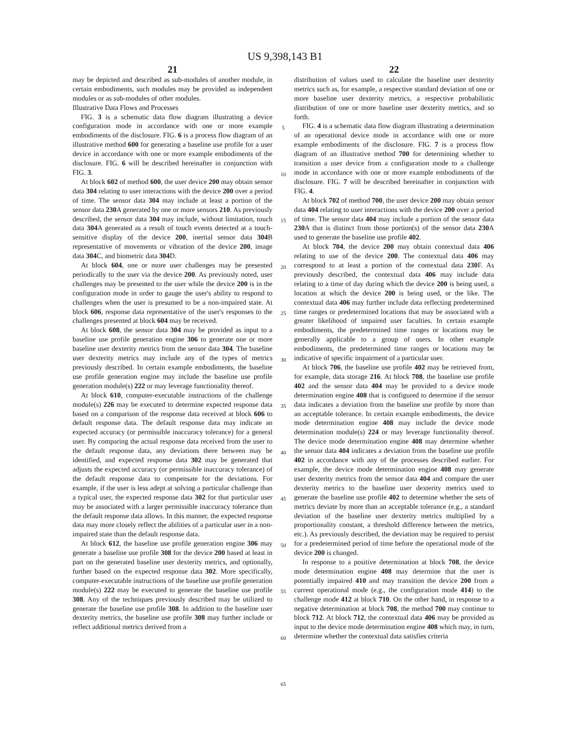US 9,398,143 B1
21
may be depicted and described as sub-modules of another module, in certain embodiments, such modules may be provided as independent modules or as sub-modules of other modules.
Illustrative Data Flows and Processes
FIG. 3 is a schematic data flow diagram illustrating a device configuration mode in accordance with one or more example embodiments of the disclosure. FIG. 6 is a process flow diagram of an illustrative method 600 for generating a baseline use profile for a user device in accordance with one or more example embodiments of the disclosure. FIG. 6 will be described hereinafter in conjunction with FIG. 3.
At block 602 of method 600, the user device 200 may obtain sensor data 304 relating to user interactions with the device 200 over a period of time. The sensor data 304 may include at least a portion of the sensor data 230 A generated by one or more sensors 210. As previously described, the sensor data 304 may include, without limitation, touch data 304 A generated as a result of touch events detected at a touch-sensitive display of the device 200, inertial sensor data 304 B representative of movements or vibration of the device 200, image data 304 C, and biometric data 304 D.
At block 604, one or more user challenges may be presented periodically to the user via the device 200. As previously noted, user challenges may be presented to the user while the device 200 is in the configuration mode in order to gauge the user's ability to respond to challenges when the user is presumed to be a non-impaired state. At block 606, response data representative of the user's responses to the challenges presented at block 604 may be received.
At block 608, the sensor data 304 may be provided as input to a baseline use profile generation engine 306 to generate one or more baseline user dexterity metrics from the sensor data 304. The baseline user dexterity metrics may include any of the types of metrics previously described. In certain example embodiments, the baseline use profile generation engine may include the baseline use profile generation module(s) 222 or may leverage functionality thereof.
At block 610, computer-executable instructions of the challenge module(s) 226 may be executed to determine expected response data based on a comparison of the response data received at block 606 to default response data. The default response data may indicate an expected accuracy (or permissible inaccuracy tolerance) for a general user. By comparing the actual response data received from the user to the default response data, any deviations there between may be identified, and expected response data 302 may be generated that adjusts the expected accuracy (or permissible inaccuracy tolerance) of the default response data to compensate for the deviations. For example, if the user is less adept at solving a particular challenge than a typical user, the expected response data 302 for that particular user may be associated with a larger permissible inaccuracy tolerance than the default response data allows. In this manner, the expected response data may more closely reflect the abilities of a particular user in a non-impaired state than the default response data.
At block 612, the baseline use profile generation engine 306 may generate a baseline use profile 308 for the device 200 based at least in part on the generated baseline user dexterity metrics, and optionally, further based on the expected response data 302. More specifically, computer-executable instructions of the baseline use profile generation module(s) 222 may be executed to generate the baseline use profile 308. Any of the techniques previously described may be utilized to generate the baseline use profile 308. In addition to the baseline user dexterity metrics, the baseline use profile 308 may further include or reflect additional metrics derived from a
5
10
15
20
25
30
35
40
45
50
55
60
65
22
distribution of values used to calculate the baseline user dexterity metrics such as, for example, a respective standard deviation of one or more baseline user dexterity metrics, a respective probabilistic distribution of one or more baseline user dexterity metrics, and so forth.
FIG. 4 is a schematic data flow diagram illustrating a determination of an operational device mode in accordance with one or more example embodiments of the disclosure. FIG. 7 is a process flow diagram of an illustrative method 700 for determining whether to transition a user device from a configuration mode to a challenge mode in accordance with one or more example embodiments of the disclosure. FIG. 7 will be described hereinafter in conjunction with FIG. 4.
At block 702 of method 700, the user device 200 may obtain sensor data 404 relating to user interactions with the device 200 over a period of time. The sensor data 404 may include a portion of the sensor data 230 A that is distinct from those portion(s) of the sensor data 230 A used to generate the baseline use profile 402.
At block 704, the device 200 may obtain contextual data 406 relating to use of the device 200. The contextual data 406 may correspond to at least a portion of the contextual data 230 F. As previously described, the contextual data 406 may include data relating to a time of day during which the device 200 is being used, a location at which the device 200 is being used, or the like. The contextual data 406 may further include data reflecting predetermined time ranges or predetermined locations that may be associated with a greater likelihood of impaired user faculties. In certain example embodiments, the predetermined time ranges or locations may be generally applicable to a group of users. In other example embodiments, the predetermined time ranges or locations may be indicative of specific impairment of a particular user.
At block 706, the baseline use profile 402 may be retrieved from, for example, data storage 216. At block 708, the baseline use profile 402 and the sensor data 404 may be provided to a device mode determination engine 408 that is configured to determine if the sensor data indicates a deviation from the baseline use profile by more than an acceptable tolerance. In certain example embodiments, the device mode determination engine 408 may include the device mode determination module(s) 224 or may leverage functionality thereof. The device mode determination engine 408 may determine whether the sensor data 404 indicates a deviation from the baseline use profile 402 in accordance with any of the processes described earlier. For example, the device mode determination engine 408 may generate user dexterity metrics from the sensor data 404 and compare the user dexterity metrics to the baseline user dexterity metrics used to generate the baseline use profile 402 to determine whether the sets of metrics deviate by more than an acceptable tolerance (e.g., a standard deviation of the baseline user dexterity metrics multiplied by a proportionality constant, a threshold difference between the metrics, etc.). As previously described, the deviation may be required to persist for a predetermined period of time before the operational mode of the device 200 is changed.
In response to a positive determination at block 708, the device mode determination engine 408 may determine that the user is potentially impaired 410 and may transition the device 200 from a current operational mode (e.g., the configuration mode 414) to the challenge mode 412 at block 710. On the other hand, in response to a negative determination at block 708, the method 700 may continue to block 712. At block 712, the contextual data 406 may be provided as input to the device mode determination engine 408 which may, in turn, determine whether the contextual data satisfies criteria